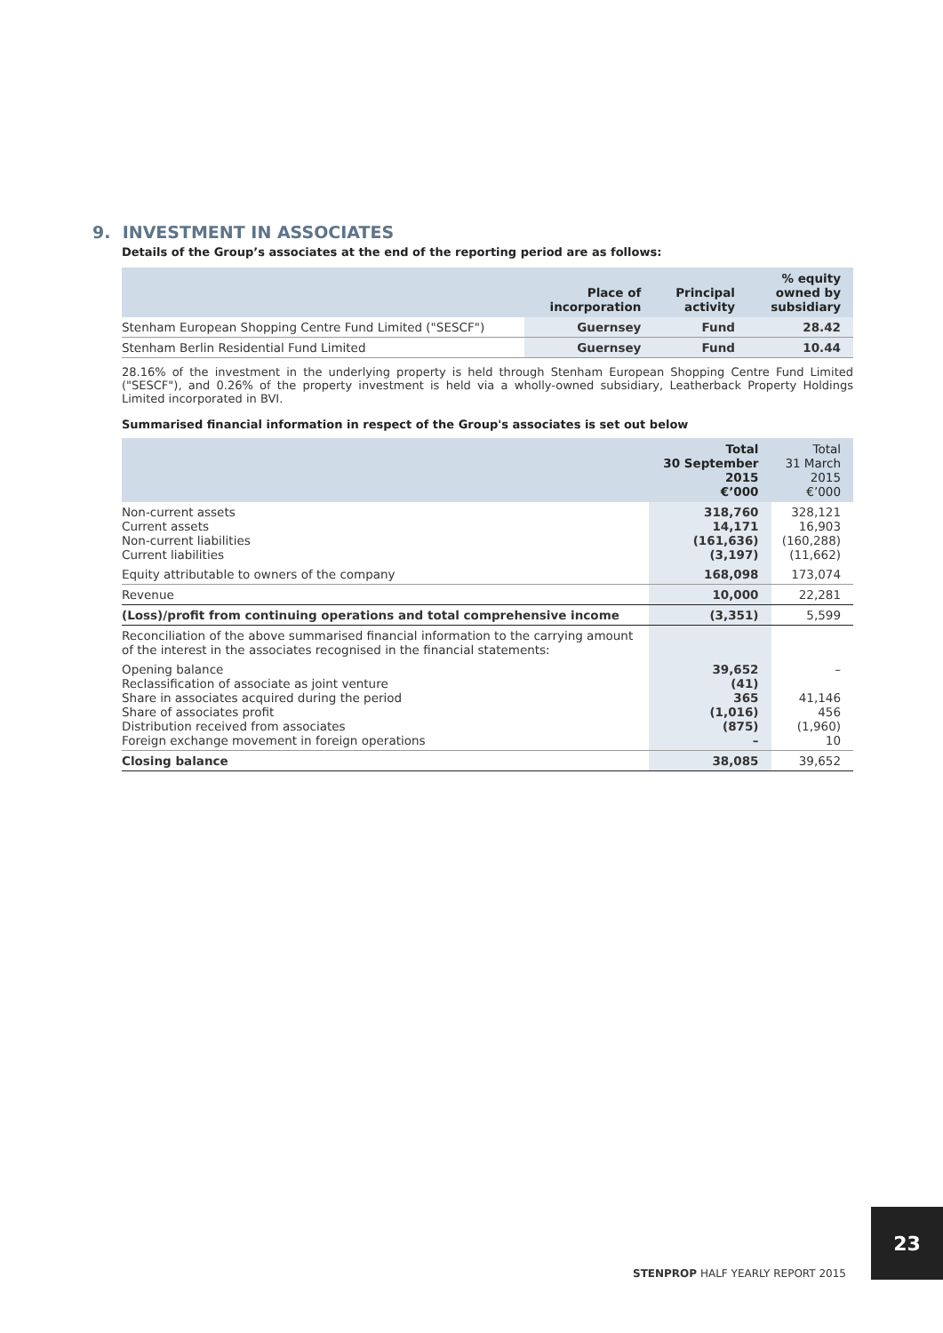9. INVESTMENT IN ASSOCIATES
Details of the Group’s associates at the end of the reporting period are as follows:
| | Place of incorporation | Principal activity | % equity owned by subsidiary |
| --- | --- | --- | --- |
| Stenham European Shopping Centre Fund Limited ("SESCF") | Guernsey | Fund | 28.42 |
| Stenham Berlin Residential Fund Limited | Guernsey | Fund | 10.44 |
28.16% of the investment in the underlying property is held through Stenham European Shopping Centre Fund Limited ("SESCF"), and 0.26% of the property investment is held via a wholly-owned subsidiary, Leatherback Property Holdings Limited incorporated in BVI.
Summarised financial information in respect of the Group's associates is set out below
| | Total 30 September 2015 €’000 | Total 31 March 2015 €’000 |
| --- | --- | --- |
| Non-current assets Current assets Non-current liabilities Current liabilities | 318,760 14,171 (161,636) (3,197) | 328,121 16,903 (160,288) (11,662) |
| Equity attributable to owners of the company | 168,098 | 173,074 |
| Revenue | 10,000 | 22,281 |
| (Loss)/profit from continuing operations and total comprehensive income | (3,351) | 5,599 |
| Reconciliation of the above summarised financial information to the carrying amount of the interest in the associates recognised in the financial statements: | | |
| Opening balance Reclassification of associate as joint venture Share in associates acquired during the period Share of associates profit Distribution received from associates Foreign exchange movement in foreign operations | 39,652 (41) 365 (1,016) (875) – | – 41,146 456 (1,960) 10 |
| Closing balance | 38,085 | 39,652 |
STENPROP HALF YEARLY REPORT 2015
23